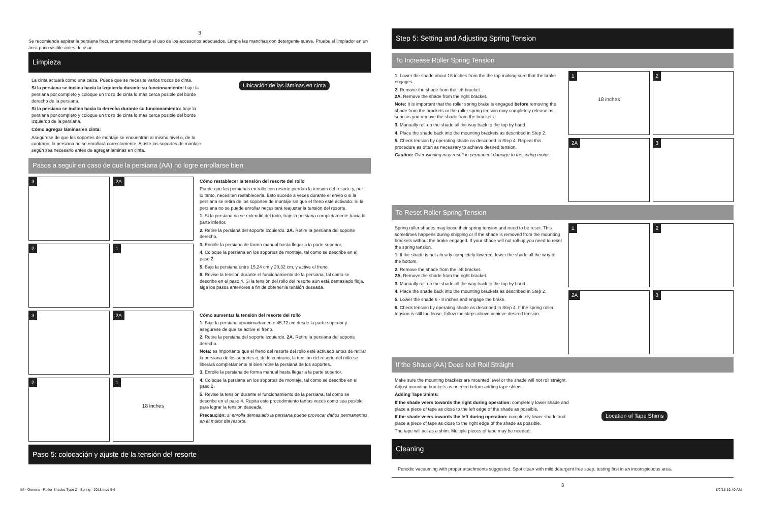3
Se recomienda aspirar la persiana frecuentemente mediante el uso de los accesorios adecuados. Limpie las manchas con detergente suave. Pruebe el limpiador en un área poco visible antes de usar.
Limpieza
La cinta actuará como una calza. Puede que se necesite varios trozos de cinta.
Si la persiana se inclina hacia la izquierda durante su funcionamiento: baje la persiana por completo y coloque un trozo de cinta lo más cerca posible del borde derecho de la persiana.
Si la persiana se inclina hacia la derecha durante su funcionamiento: baje la persiana por completo y coloque un trozo de cinta lo más cerca posible del borde izquierdo de la persiana.
Cómo agregar láminas en cinta:
Asegúrese de que los soportes de montaje se encuentran al mismo nivel o, de lo contrario, la persiana no se enrollará correctamente. Ajuste los soportes de montaje según sea necesario antes de agregar láminas en cinta.
Ubicación de las láminas en cinta
Pasos a seguir en caso de que la persiana (AA) no logre enrollarse bien
3
2A
2
1
Cómo restablecer la tensión del resorte del rollo
Puede que las persianas en rollo con resorte pierdan la tensión del resorte y, por lo tanto, necesiten restablecerla. Esto sucede a veces durante el envío o si la persiana se retira de los soportes de montaje sin que el freno esté activado. Si la persiana no se puede enrollar necesitará reajustar la tensión del resorte.
1. Si la persiana no se extendió del todo, baje la persiana completamente hacia la parte inferior.
2. Retire la persiana del soporte izquierdo. 2A. Retire la persiana del soporte derecho.
3. Enrolle la persiana de forma manual hasta llegar a la parte superior.
4. Coloque la persiana en los soportes de montaje, tal como se describe en el paso 2.
5. Baje la persiana entre 15,24 cm y 20,32 cm, y active el freno.
6. Revise la tensión durante el funcionamiento de la persiana, tal como se describe en el paso 4. Si la tensión del rollo del resorte aún está demasiado floja, siga los pasos anteriores a fin de obtener la tensión deseada.
3
2A
2
1
18 inches
Cómo aumentar la tensión del resorte del rollo
1. Baje la persiana aproximadamente 45,72 cm desde la parte superior y asegúrese de que se active el freno.
2. Retire la persiana del soporte izquierdo. 2A. Retire la persiana del soporte derecho.
Nota: es importante que el freno del resorte del rollo esté activado antes de retirar la persiana de los soportes o, de lo contrario, la tensión del resorte del rollo se liberará completamente ni bien retire la persiana de los soportes.
3. Enrolle la persiana de forma manual hasta llegar a la parte superior.
4. Coloque la persiana en los soportes de montaje, tal como se describe en el paso 2.
5. Revise la tensión durante el funcionamiento de la persiana, tal como se describe en el paso 4. Repita este procedimiento tantas veces como sea posible para lograr la tensión deseada.
Precaución: si enrolla demasiado la persiana puede provocar daños permanentes en el motor del resorte.
Paso 5: colocación y ajuste de la tensión del resorte
Step 5: Setting and Adjusting Spring Tension
To Increase Roller Spring Tension
1. Lower the shade about 18 inches from the the top making sure that the brake engages.
2. Remove the shade from the left bracket.
2A. Remove the shade from the right bracket.
Note: It is important that the roller spring brake is engaged before removing the shade from the brackets or the roller spring tension may completely release as soon as you remove the shade from the brackets.
3. Manually roll-up the shade all the way back to the top by hand.
4. Place the shade back into the mounting brackets as described in Step 2.
5. Check tension by operating shade as described in Step 4. Repeat this procedure as often as necessary to achieve desired tension.
Caution: Over-winding may result in permanent damage to the spring motor.
1
18 inches
2
2A
3
To Reset Roller Spring Tension
Spring roller shades may loose their spring tension and need to be reset. This sometimes happens during shipping or if the shade is removed from the mounting brackets without the brake engaged. If your shade will not roll-up you need to reset the spring tension.
1. If the shade is not already completely lowered, lower the shade all the way to the bottom.
2. Remove the shade from the left bracket.
2A. Remove the shade from the right bracket.
3. Manually roll-up the shade all the way back to the top by hand.
4. Place the shade back into the mounting brackets as described in Step 2.
5. Lower the shade 6 - 8 inches and engage the brake.
6. Check tension by operating shade as described in Step 4. If the spring roller tension is still too loose, follow the steps above achieve desired tension.
1
2
2A
3
If the Shade (AA) Does Not Roll Straight
Make sure the mounting brackets are mounted level or the shade will not roll straight. Adjust mounting brackets as needed before adding tape shims.
Adding Tape Shims:
If the shade veers towards the right during operation: completely lower shade and place a piece of tape as close to the left edge of the shade as possible.
If the shade veers towards the left during operation: completely lower shade and place a piece of tape as close to the right edge of the shade as possible.
The tape will act as a shim. Multiple pieces of tape may be needed.
Location of Tape Shims
Cleaning
Periodic vacuuming with proper attachments suggested. Spot clean with mild detergent free soap, testing first in an inconspicuous area.
3
IM - Generic - Roller Shades Type 2 - Spring - 2018.indd 5-6 8/2/18 10:40 AM